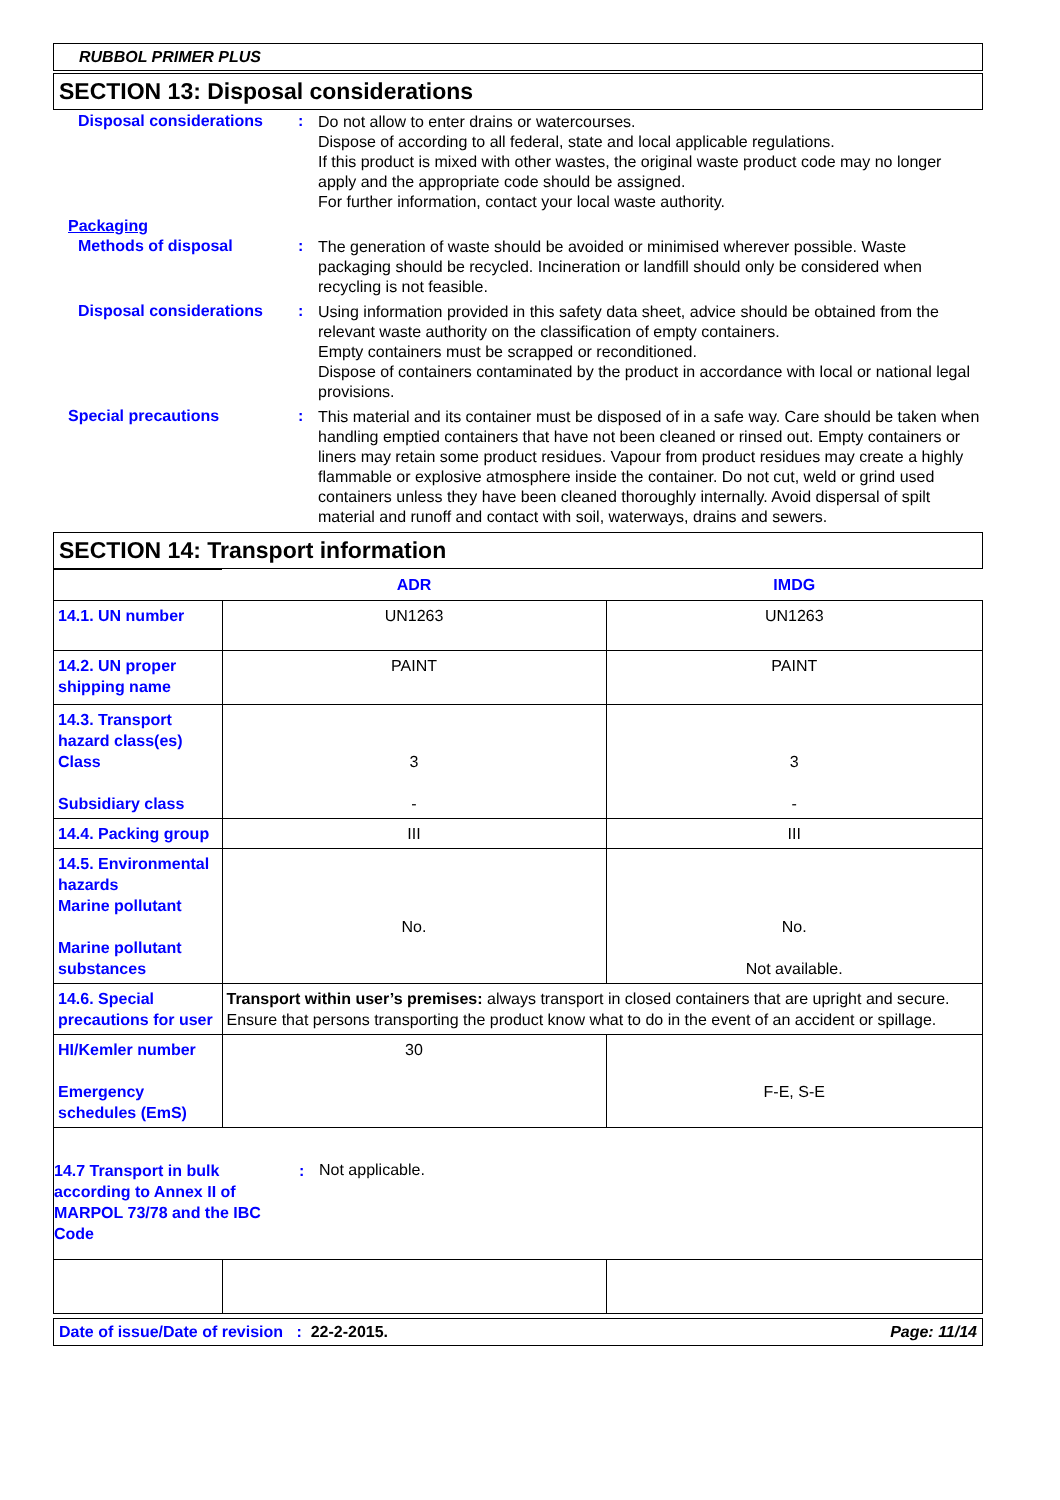RUBBOL PRIMER PLUS
SECTION 13: Disposal considerations
Disposal considerations :
Do not allow to enter drains or watercourses.
Dispose of according to all federal, state and local applicable regulations.
If this product is mixed with other wastes, the original waste product code may no longer apply and the appropriate code should be assigned.
For further information, contact your local waste authority.
Packaging
Methods of disposal :
The generation of waste should be avoided or minimised wherever possible. Waste packaging should be recycled. Incineration or landfill should only be considered when recycling is not feasible.
Disposal considerations :
Using information provided in this safety data sheet, advice should be obtained from the relevant waste authority on the classification of empty containers.
Empty containers must be scrapped or reconditioned.
Dispose of containers contaminated by the product in accordance with local or national legal provisions.
Special precautions :
This material and its container must be disposed of in a safe way. Care should be taken when handling emptied containers that have not been cleaned or rinsed out. Empty containers or liners may retain some product residues. Vapour from product residues may create a highly flammable or explosive atmosphere inside the container. Do not cut, weld or grind used containers unless they have been cleaned thoroughly internally. Avoid dispersal of spilt material and runoff and contact with soil, waterways, drains and sewers.
SECTION 14: Transport information
| | ADR | IMDG |
| 14.1. UN number | UN1263 | UN1263 |
| 14.2. UN proper shipping name | PAINT | PAINT |
| 14.3. Transport hazard class(es) Class Subsidiary class | 3 - | 3 - |
| 14.4. Packing group | III | III |
| 14.5. Environmental hazards Marine pollutant Marine pollutant substances | No. | No. Not available. |
| 14.6. Special precautions for user | Transport within user’s premises: always transport in closed containers that are upright and secure. Ensure that persons transporting the product know what to do in the event of an accident or spillage. | |
| HI/Kemler number Emergency schedules (EmS) | 30 | F-E, S-E |
| 14.7 Transport in bulk according to Annex II of MARPOL 73/78 and the IBC Code : Not applicable. | | |
Date of issue/Date of revision : 22-2-2015. Page: 11/14